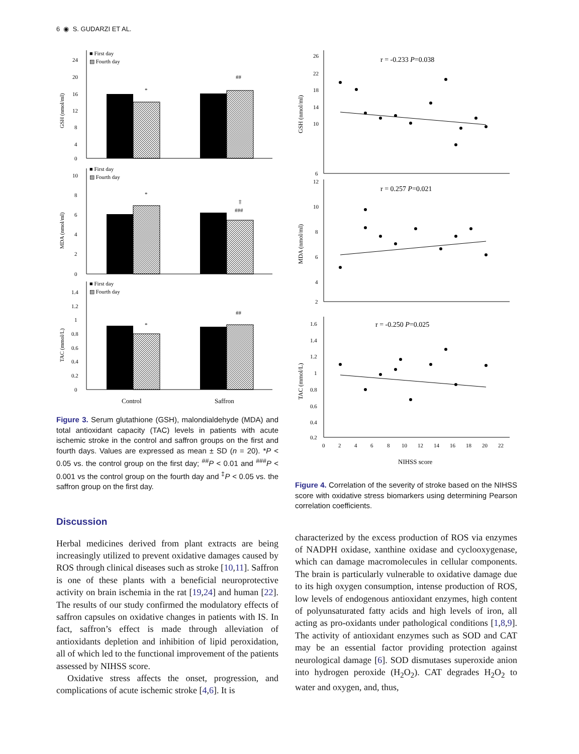6 ◉ S. GUDARZI ET AL.
■ First day
▨ Fourth day
■ First day
▨ Fourth day
■ First day
▨ Fourth day
0
4
8
12
16
20
24
0
2
4
6
8
10
0
0.2
0.4
0.6
0.8
1
1.2
1.4
*
##
*
‡
###
*
##
GSH (nmol/ml)
MDA (nmol/ml)
TAC (mmol/L)
Control
Saffron
Figure 3. Serum glutathione (GSH), malondialdehyde (MDA) and total antioxidant capacity (TAC) levels in patients with acute ischemic stroke in the control and saffron groups on the first and fourth days. Values are expressed as mean ± SD (n = 20). *P < 0.05 vs. the control group on the first day; <sup>##</sup>P < 0.01 and <sup>###</sup>P < 0.001 vs the control group on the fourth day and <sup>‡</sup>P < 0.05 vs. the saffron group on the first day.
Discussion
Herbal medicines derived from plant extracts are being increasingly utilized to prevent oxidative damages caused by ROS through clinical diseases such as stroke [10,11]. Saffron is one of these plants with a beneficial neuroprotective activity on brain ischemia in the rat [19,24] and human [22]. The results of our study confirmed the modulatory effects of saffron capsules on oxidative changes in patients with IS. In fact, saffron’s effect is made through alleviation of antioxidants depletion and inhibition of lipid peroxidation, all of which led to the functional improvement of the patients assessed by NIHSS score.
Oxidative stress affects the onset, progression, and complications of acute ischemic stroke [4,6]. It is
r = -0.233 P=0.038
r = 0.257 P=0.021
r = -0.250 P=0.025
26
22
18
14
10
6
12
10
8
6
4
2
1.6
1.4
1.2
1
0.8
0.6
0.4
0.2
0
2
4
6
8
10
12
14
16
18
20
22
GSH (nmol/ml)
MDA (nmol/ml)
TAC (mmol/L)
NIHSS score
Figure 4. Correlation of the severity of stroke based on the NIHSS score with oxidative stress biomarkers using determining Pearson correlation coefficients.
characterized by the excess production of ROS via enzymes of NADPH oxidase, xanthine oxidase and cyclooxygenase, which can damage macromolecules in cellular components. The brain is particularly vulnerable to oxidative damage due to its high oxygen consumption, intense production of ROS, low levels of endogenous antioxidant enzymes, high content of polyunsaturated fatty acids and high levels of iron, all acting as pro-oxidants under pathological conditions [1,8,9]. The activity of antioxidant enzymes such as SOD and CAT may be an essential factor providing protection against neurological damage [6]. SOD dismutases superoxide anion into hydrogen peroxide (H<sub>2</sub>O<sub>2</sub>). CAT degrades H<sub>2</sub>O<sub>2</sub> to water and oxygen, and, thus,